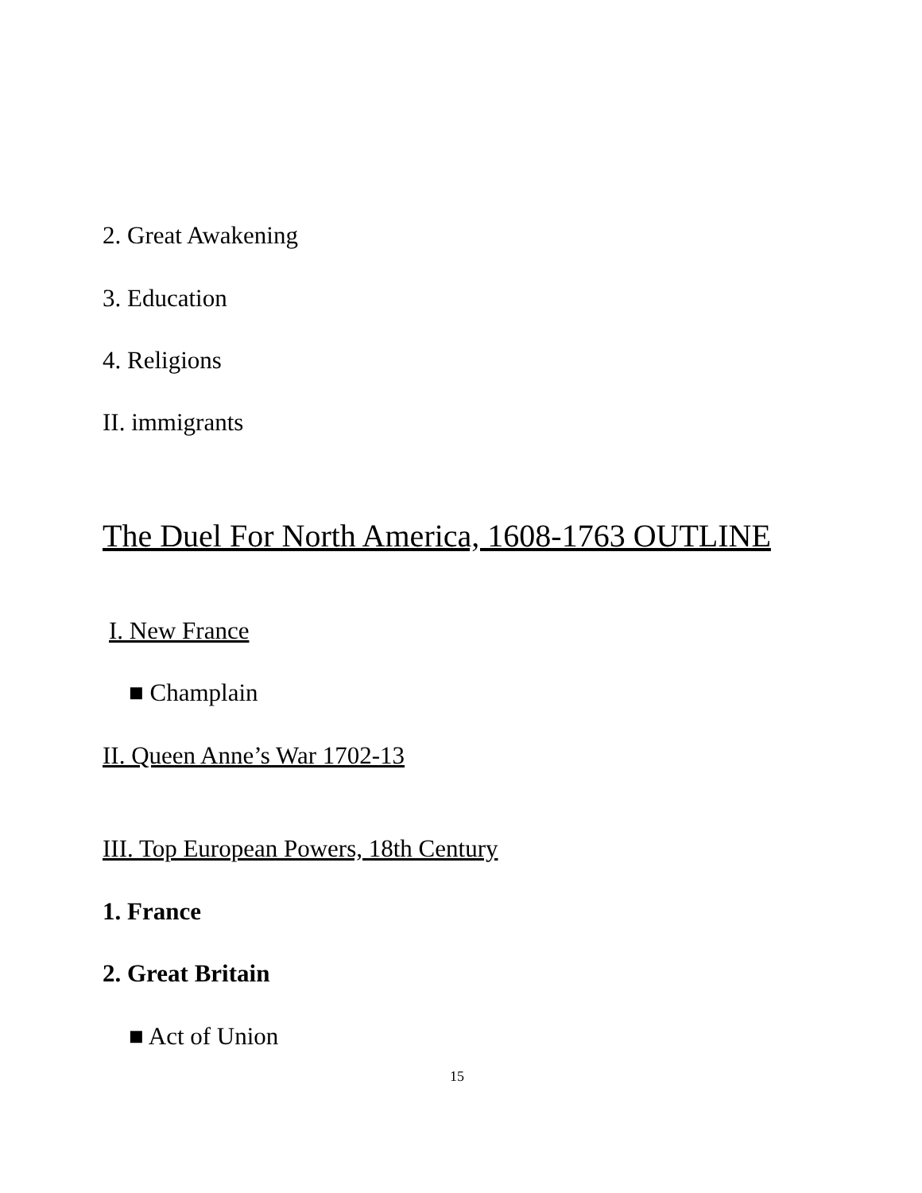2. Great Awakening
3. Education
4. Religions
II. immigrants
The Duel For North America, 1608-1763 OUTLINE
I. New France
■ Champlain
II. Queen Anne’s War 1702-13
III. Top European Powers, 18th Century
1. France
2. Great Britain
■ Act of Union
15